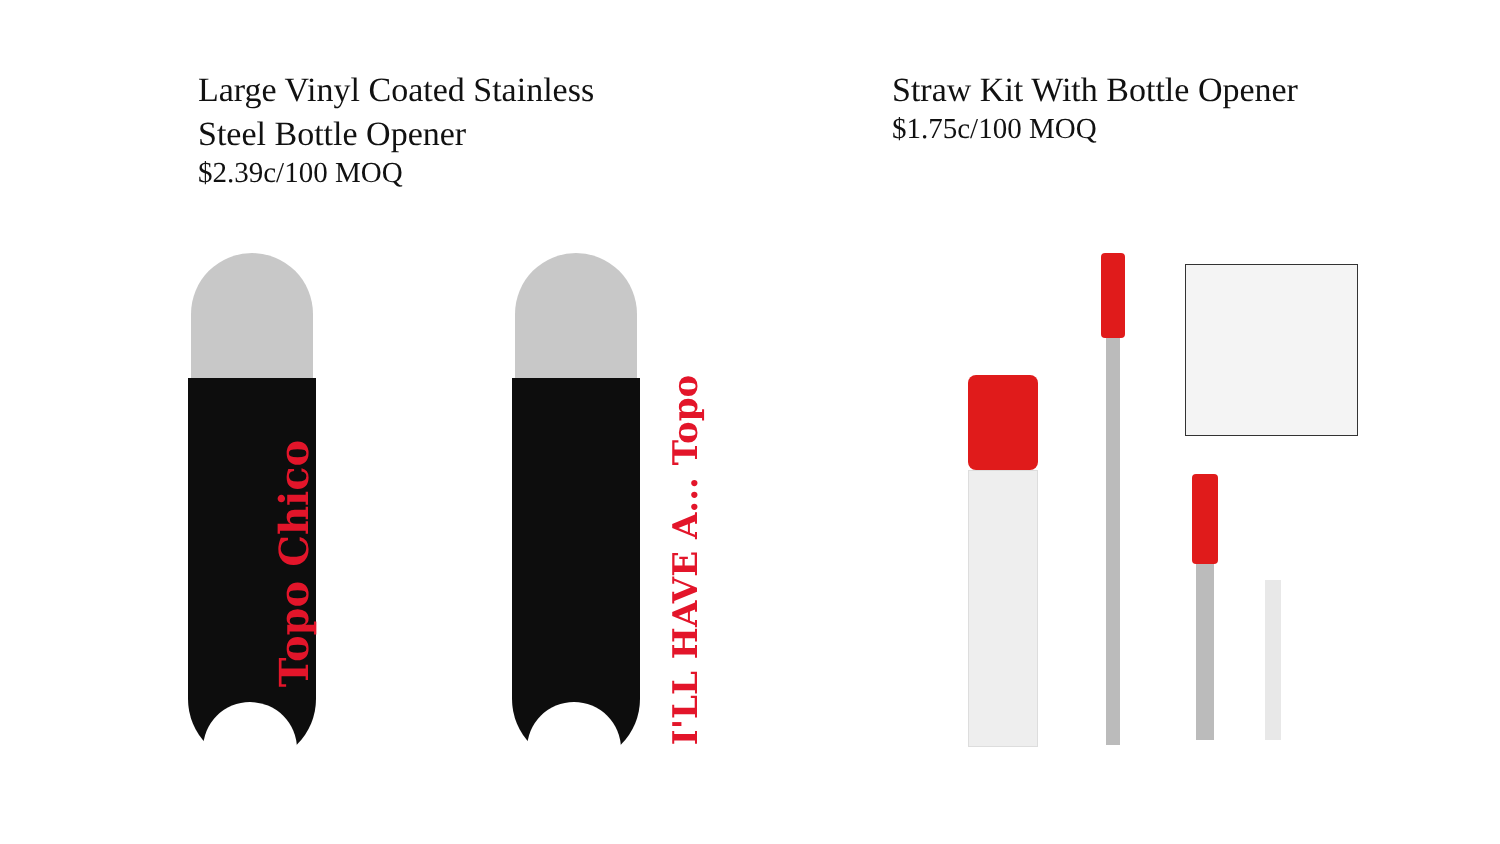Large Vinyl Coated Stainless
Steel Bottle Opener
$2.39c/100 MOQ
Straw Kit With Bottle Opener
$1.75c/100 MOQ
Topo Chico I'LL HAVE A... Topo